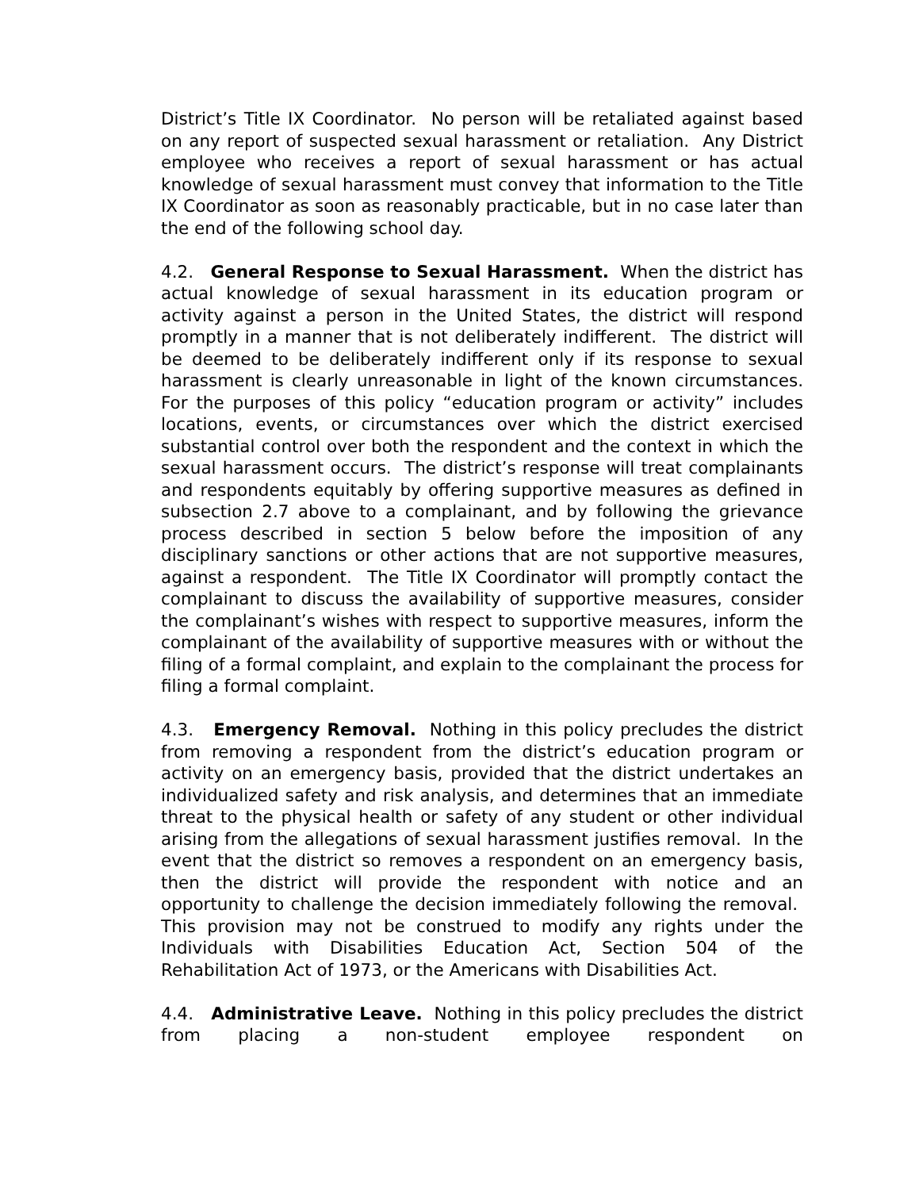District’s Title IX Coordinator. No person will be retaliated against based on any report of suspected sexual harassment or retaliation. Any District employee who receives a report of sexual harassment or has actual knowledge of sexual harassment must convey that information to the Title IX Coordinator as soon as reasonably practicable, but in no case later than the end of the following school day.
4.2. General Response to Sexual Harassment. When the district has actual knowledge of sexual harassment in its education program or activity against a person in the United States, the district will respond promptly in a manner that is not deliberately indifferent. The district will be deemed to be deliberately indifferent only if its response to sexual harassment is clearly unreasonable in light of the known circumstances. For the purposes of this policy “education program or activity” includes locations, events, or circumstances over which the district exercised substantial control over both the respondent and the context in which the sexual harassment occurs. The district’s response will treat complainants and respondents equitably by offering supportive measures as defined in subsection 2.7 above to a complainant, and by following the grievance process described in section 5 below before the imposition of any disciplinary sanctions or other actions that are not supportive measures, against a respondent. The Title IX Coordinator will promptly contact the complainant to discuss the availability of supportive measures, consider the complainant’s wishes with respect to supportive measures, inform the complainant of the availability of supportive measures with or without the filing of a formal complaint, and explain to the complainant the process for filing a formal complaint.
4.3. Emergency Removal. Nothing in this policy precludes the district from removing a respondent from the district’s education program or activity on an emergency basis, provided that the district undertakes an individualized safety and risk analysis, and determines that an immediate threat to the physical health or safety of any student or other individual arising from the allegations of sexual harassment justifies removal. In the event that the district so removes a respondent on an emergency basis, then the district will provide the respondent with notice and an opportunity to challenge the decision immediately following the removal. This provision may not be construed to modify any rights under the Individuals with Disabilities Education Act, Section 504 of the Rehabilitation Act of 1973, or the Americans with Disabilities Act.
4.4. Administrative Leave. Nothing in this policy precludes the district from placing a non-student employee respondent on